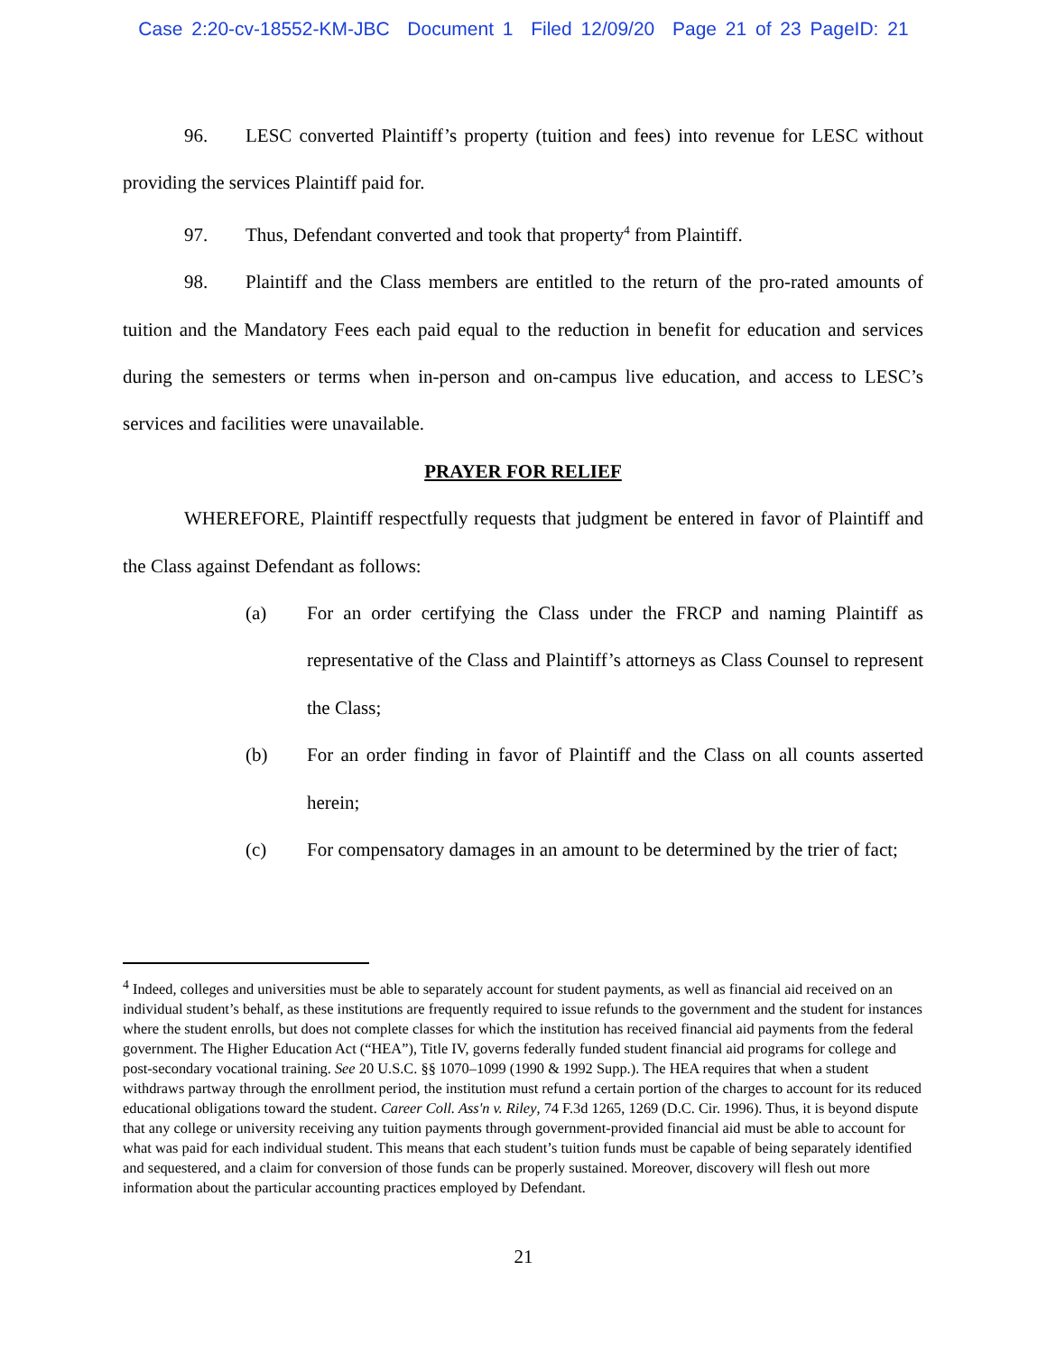Case 2:20-cv-18552-KM-JBC Document 1 Filed 12/09/20 Page 21 of 23 PageID: 21
96. LESC converted Plaintiff’s property (tuition and fees) into revenue for LESC without providing the services Plaintiff paid for.
97. Thus, Defendant converted and took that property<sup>4</sup> from Plaintiff.
98. Plaintiff and the Class members are entitled to the return of the pro-rated amounts of tuition and the Mandatory Fees each paid equal to the reduction in benefit for education and services during the semesters or terms when in-person and on-campus live education, and access to LESC’s services and facilities were unavailable.
PRAYER FOR RELIEF
WHEREFORE, Plaintiff respectfully requests that judgment be entered in favor of Plaintiff and the Class against Defendant as follows:
(a) For an order certifying the Class under the FRCP and naming Plaintiff as representative of the Class and Plaintiff’s attorneys as Class Counsel to represent the Class;
(b) For an order finding in favor of Plaintiff and the Class on all counts asserted herein;
(c) For compensatory damages in an amount to be determined by the trier of fact;
<sup>4</sup> Indeed, colleges and universities must be able to separately account for student payments, as well as financial aid received on an individual student’s behalf, as these institutions are frequently required to issue refunds to the government and the student for instances where the student enrolls, but does not complete classes for which the institution has received financial aid payments from the federal government. The Higher Education Act (“HEA”), Title IV, governs federally funded student financial aid programs for college and post-secondary vocational training. See 20 U.S.C. §§ 1070–1099 (1990 & 1992 Supp.). The HEA requires that when a student withdraws partway through the enrollment period, the institution must refund a certain portion of the charges to account for its reduced educational obligations toward the student. Career Coll. Ass'n v. Riley, 74 F.3d 1265, 1269 (D.C. Cir. 1996). Thus, it is beyond dispute that any college or university receiving any tuition payments through government-provided financial aid must be able to account for what was paid for each individual student. This means that each student’s tuition funds must be capable of being separately identified and sequestered, and a claim for conversion of those funds can be properly sustained. Moreover, discovery will flesh out more information about the particular accounting practices employed by Defendant.
21